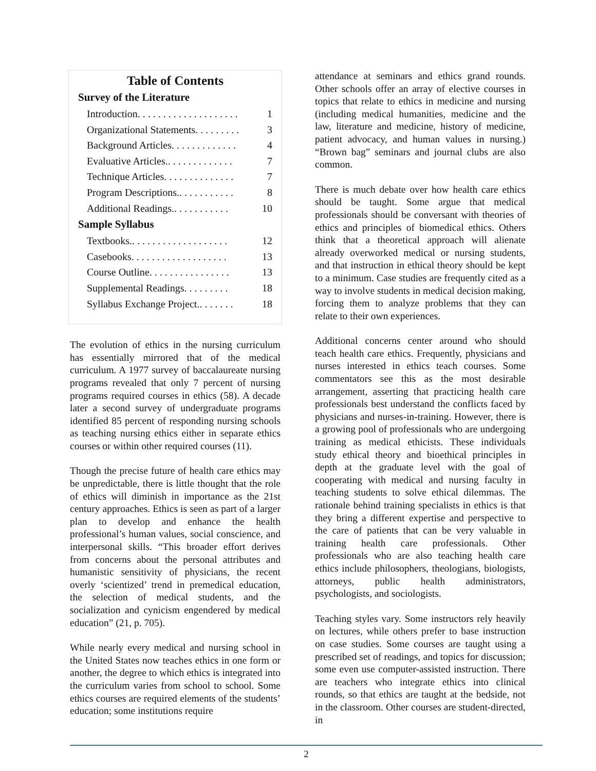Table of Contents
Survey of the Literature
Introduction. . . . . . . . . . . . . . . . . . . . 1
Organizational Statements. . . . . . . . . 3
Background Articles. . . . . . . . . . . . . 4
Evaluative Articles.. . . . . . . . . . . . . 7
Technique Articles. . . . . . . . . . . . . . 7
Program Descriptions.. . . . . . . . . . . 8
Additional Readings.. . . . . . . . . . . 10
Sample Syllabus
Textbooks.. . . . . . . . . . . . . . . . . . . 12
Casebooks. . . . . . . . . . . . . . . . . . . 13
Course Outline. . . . . . . . . . . . . . . . 13
Supplemental Readings. . . . . . . . . 18
Syllabus Exchange Project.. . . . . . . 18
The evolution of ethics in the nursing curriculum has essentially mirrored that of the medical curriculum. A 1977 survey of baccalaureate nursing programs revealed that only 7 percent of nursing programs required courses in ethics (58). A decade later a second survey of undergraduate programs identified 85 percent of responding nursing schools as teaching nursing ethics either in separate ethics courses or within other required courses (11).
Though the precise future of health care ethics may be unpredictable, there is little thought that the role of ethics will diminish in importance as the 21st century approaches. Ethics is seen as part of a larger plan to develop and enhance the health professional’s human values, social conscience, and interpersonal skills. “This broader effort derives from concerns about the personal attributes and humanistic sensitivity of physicians, the recent overly ‘scientized’ trend in premedical education, the selection of medical students, and the socialization and cynicism engendered by medical education” (21, p. 705).
While nearly every medical and nursing school in the United States now teaches ethics in one form or another, the degree to which ethics is integrated into the curriculum varies from school to school. Some ethics courses are required elements of the students’ education; some institutions require
attendance at seminars and ethics grand rounds. Other schools offer an array of elective courses in topics that relate to ethics in medicine and nursing (including medical humanities, medicine and the law, literature and medicine, history of medicine, patient advocacy, and human values in nursing.) “Brown bag” seminars and journal clubs are also common.
There is much debate over how health care ethics should be taught. Some argue that medical professionals should be conversant with theories of ethics and principles of biomedical ethics. Others think that a theoretical approach will alienate already overworked medical or nursing students, and that instruction in ethical theory should be kept to a minimum. Case studies are frequently cited as a way to involve students in medical decision making, forcing them to analyze problems that they can relate to their own experiences.
Additional concerns center around who should teach health care ethics. Frequently, physicians and nurses interested in ethics teach courses. Some commentators see this as the most desirable arrangement, asserting that practicing health care professionals best understand the conflicts faced by physicians and nurses-in-training. However, there is a growing pool of professionals who are undergoing training as medical ethicists. These individuals study ethical theory and bioethical principles in depth at the graduate level with the goal of cooperating with medical and nursing faculty in teaching students to solve ethical dilemmas. The rationale behind training specialists in ethics is that they bring a different expertise and perspective to the care of patients that can be very valuable in training health care professionals. Other professionals who are also teaching health care ethics include philosophers, theologians, biologists, attorneys, public health administrators, psychologists, and sociologists.
Teaching styles vary. Some instructors rely heavily on lectures, while others prefer to base instruction on case studies. Some courses are taught using a prescribed set of readings, and topics for discussion; some even use computer-assisted instruction. There are teachers who integrate ethics into clinical rounds, so that ethics are taught at the bedside, not in the classroom. Other courses are student-directed, in
2